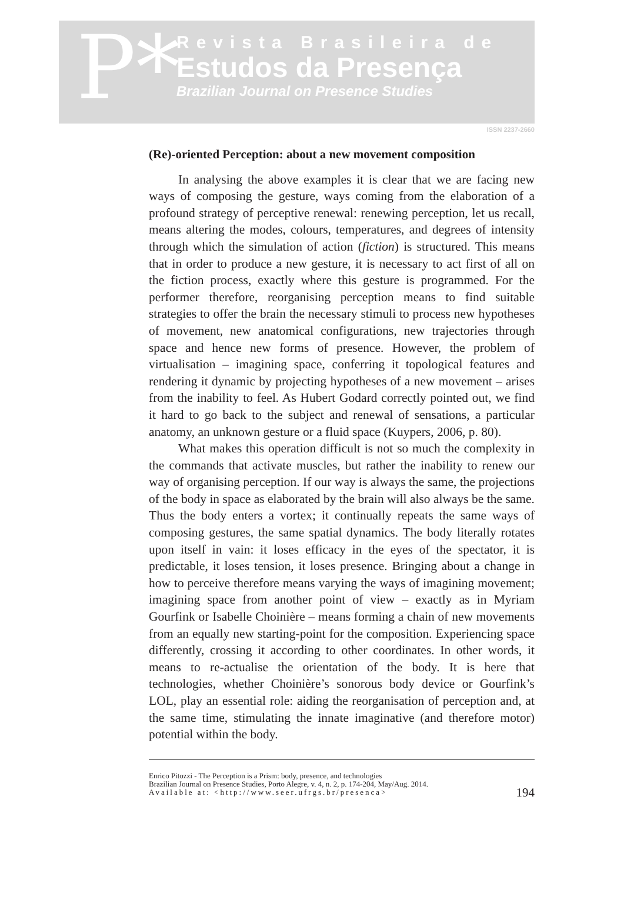P*
Revista Brasileira de
Estudos da Presença
Brazilian Journal on Presence Studies
ISSN 2237-2660
(Re)-oriented Perception: about a new movement composition
In analysing the above examples it is clear that we are facing new ways of composing the gesture, ways coming from the elaboration of a profound strategy of perceptive renewal: renewing perception, let us recall, means altering the modes, colours, temperatures, and degrees of intensity through which the simulation of action (fiction) is structured. This means that in order to produce a new gesture, it is necessary to act first of all on the fiction process, exactly where this gesture is programmed. For the performer therefore, reorganising perception means to find suitable strategies to offer the brain the necessary stimuli to process new hypotheses of movement, new anatomical configurations, new trajectories through space and hence new forms of presence. However, the problem of virtualisation – imagining space, conferring it topological features and rendering it dynamic by projecting hypotheses of a new movement – arises from the inability to feel. As Hubert Godard correctly pointed out, we find it hard to go back to the subject and renewal of sensations, a particular anatomy, an unknown gesture or a fluid space (Kuypers, 2006, p. 80).
What makes this operation difficult is not so much the complexity in the commands that activate muscles, but rather the inability to renew our way of organising perception. If our way is always the same, the projections of the body in space as elaborated by the brain will also always be the same. Thus the body enters a vortex; it continually repeats the same ways of composing gestures, the same spatial dynamics. The body literally rotates upon itself in vain: it loses efficacy in the eyes of the spectator, it is predictable, it loses tension, it loses presence. Bringing about a change in how to perceive therefore means varying the ways of imagining movement; imagining space from another point of view – exactly as in Myriam Gourfink or Isabelle Choinière – means forming a chain of new movements from an equally new starting-point for the composition. Experiencing space differently, crossing it according to other coordinates. In other words, it means to re-actualise the orientation of the body. It is here that technologies, whether Choinière’s sonorous body device or Gourfink’s LOL, play an essential role: aiding the reorganisation of perception and, at the same time, stimulating the innate imaginative (and therefore motor) potential within the body.
Enrico Pitozzi - The Perception is a Prism: body, presence, and technologies
Brazilian Journal on Presence Studies, Porto Alegre, v. 4, n. 2, p. 174-204, May/Aug. 2014.
Available at: <http://www.seer.ufrgs.br/presenca>
194